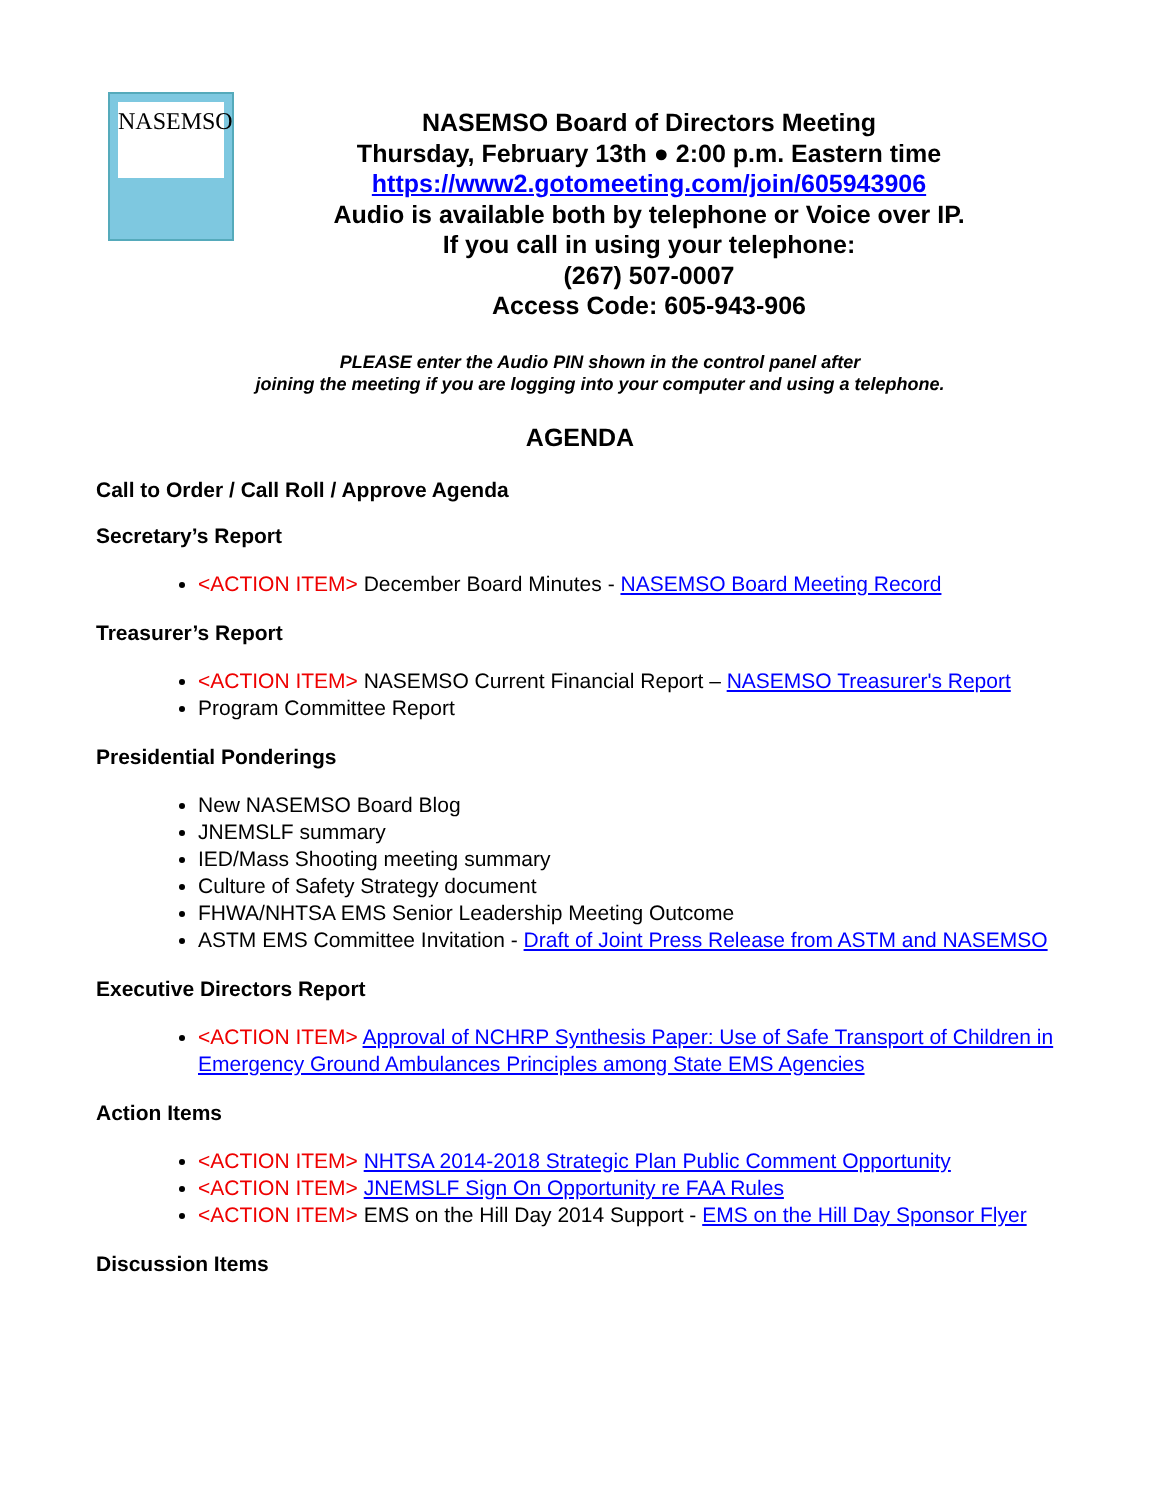NASEMSO
NASEMSO Board of Directors Meeting
Thursday, February 13th ● 2:00 p.m. Eastern time
https://www2.gotomeeting.com/join/605943906
Audio is available both by telephone or Voice over IP.
If you call in using your telephone:
(267) 507-0007
Access Code: 605-943-906
PLEASE enter the Audio PIN shown in the control panel after
joining the meeting if you are logging into your computer and using a telephone.
AGENDA
Call to Order / Call Roll / Approve Agenda
Secretary’s Report
<ACTION ITEM> December Board Minutes - NASEMSO Board Meeting Record
Treasurer’s Report
<ACTION ITEM> NASEMSO Current Financial Report – NASEMSO Treasurer's Report
Program Committee Report
Presidential Ponderings
New NASEMSO Board Blog
JNEMSLF summary
IED/Mass Shooting meeting summary
Culture of Safety Strategy document
FHWA/NHTSA EMS Senior Leadership Meeting Outcome
ASTM EMS Committee Invitation - Draft of Joint Press Release from ASTM and NASEMSO
Executive Directors Report
<ACTION ITEM> Approval of NCHRP Synthesis Paper: Use of Safe Transport of Children in Emergency Ground Ambulances Principles among State EMS Agencies
Action Items
<ACTION ITEM> NHTSA 2014-2018 Strategic Plan Public Comment Opportunity
<ACTION ITEM> JNEMSLF Sign On Opportunity re FAA Rules
<ACTION ITEM> EMS on the Hill Day 2014 Support - EMS on the Hill Day Sponsor Flyer
Discussion Items